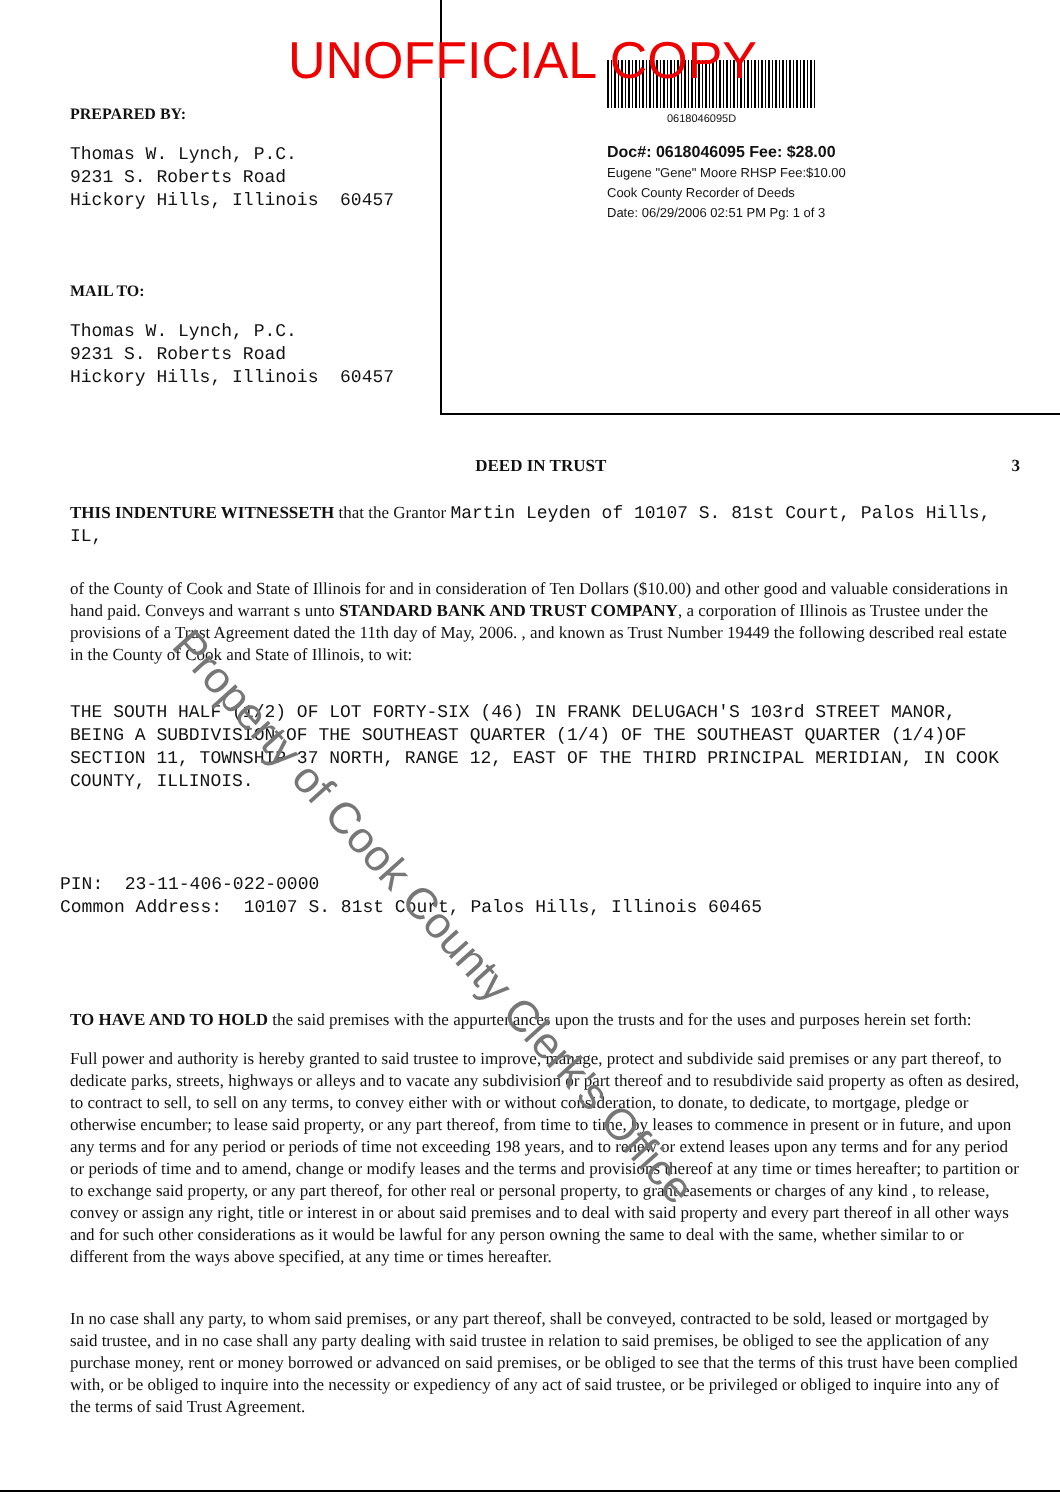UNOFFICIAL COPY
PREPARED BY:
Thomas W. Lynch, P.C.
9231 S. Roberts Road
Hickory Hills, Illinois 60457
MAIL TO:
Thomas W. Lynch, P.C.
9231 S. Roberts Road
Hickory Hills, Illinois 60457
0618046095D
Doc#: 0618046095 Fee: $28.00
Eugene "Gene" Moore RHSP Fee:$10.00
Cook County Recorder of Deeds
Date: 06/29/2006 02:51 PM Pg: 1 of 3
DEED IN TRUST 3
THIS INDENTURE WITNESSETH that the Grantor Martin Leyden of 10107 S. 81st Court, Palos Hills, IL,
of the County of Cook and State of Illinois for and in consideration of Ten Dollars ($10.00) and other good and valuable considerations in hand paid. Conveys and warrant s unto STANDARD BANK AND TRUST COMPANY, a corporation of Illinois as Trustee under the provisions of a Trust Agreement dated the 11th day of May, 2006. , and known as Trust Number 19449 the following described real estate in the County of Cook and State of Illinois, to wit:
THE SOUTH HALF (1/2) OF LOT FORTY-SIX (46) IN FRANK DELUGACH'S 103rd STREET MANOR, BEING A SUBDIVISION OF THE SOUTHEAST QUARTER (1/4) OF THE SOUTHEAST QUARTER (1/4)OF SECTION 11, TOWNSHIP 37 NORTH, RANGE 12, EAST OF THE THIRD PRINCIPAL MERIDIAN, IN COOK COUNTY, ILLINOIS.
PIN: 23-11-406-022-0000
Common Address: 10107 S. 81st Court, Palos Hills, Illinois 60465
TO HAVE AND TO HOLD the said premises with the appurtenances upon the trusts and for the uses and purposes herein set forth:
Full power and authority is hereby granted to said trustee to improve, manage, protect and subdivide said premises or any part thereof, to dedicate parks, streets, highways or alleys and to vacate any subdivision or part thereof and to resubdivide said property as often as desired, to contract to sell, to sell on any terms, to convey either with or without consideration, to donate, to dedicate, to mortgage, pledge or otherwise encumber; to lease said property, or any part thereof, from time to time, by leases to commence in present or in future, and upon any terms and for any period or periods of time not exceeding 198 years, and to renew or extend leases upon any terms and for any period or periods of time and to amend, change or modify leases and the terms and provisions thereof at any time or times hereafter; to partition or to exchange said property, or any part thereof, for other real or personal property, to grant easements or charges of any kind , to release, convey or assign any right, title or interest in or about said premises and to deal with said property and every part thereof in all other ways and for such other considerations as it would be lawful for any person owning the same to deal with the same, whether similar to or different from the ways above specified, at any time or times hereafter.
In no case shall any party, to whom said premises, or any part thereof, shall be conveyed, contracted to be sold, leased or mortgaged by said trustee, and in no case shall any party dealing with said trustee in relation to said premises, be obliged to see the application of any purchase money, rent or money borrowed or advanced on said premises, or be obliged to see that the terms of this trust have been complied with, or be obliged to inquire into the necessity or expediency of any act of said trustee, or be privileged or obliged to inquire into any of the terms of said Trust Agreement.
Property of Cook County Clerk's Office